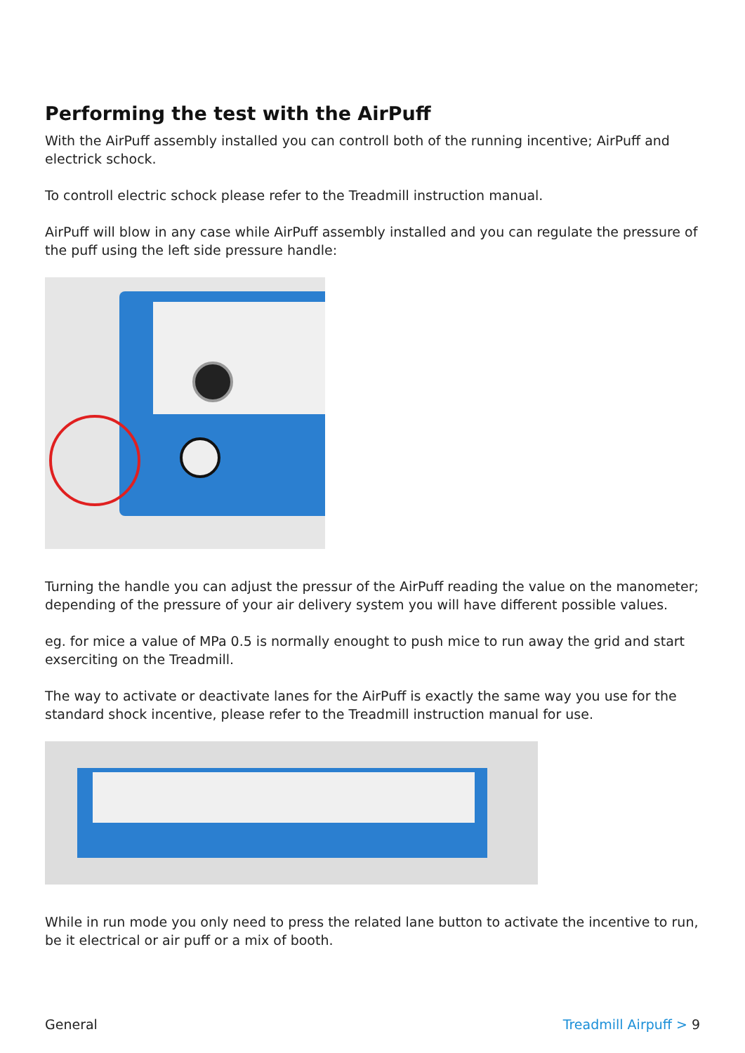Performing the test with the AirPuff
With the AirPuff assembly installed you can controll both of the running incentive; AirPuff and electrick schock.
To controll electric schock please refer to the Treadmill instruction manual.
AirPuff will blow in any case while AirPuff assembly installed and you can regulate the pressure of the puff using the left side pressure handle:
Turning the handle you can adjust the pressur of the AirPuff reading the value on the manometer; depending of the pressure of your air delivery system you will have different possi­ble values.
eg. for mice a value of MPa 0.5 is normally enought to push mice to run away the grid and start exserciting on the Treadmill.
The way to activate or deactivate lanes for the AirPuff is exactly the same way you use for the standard shock incentive, please refer to the Treadmill instruction manual for use.
While in run mode you only need to press the related lane button to activate the incentive to run, be it electrical or air puff or a mix of booth.
General Treadmill Airpuff > 9